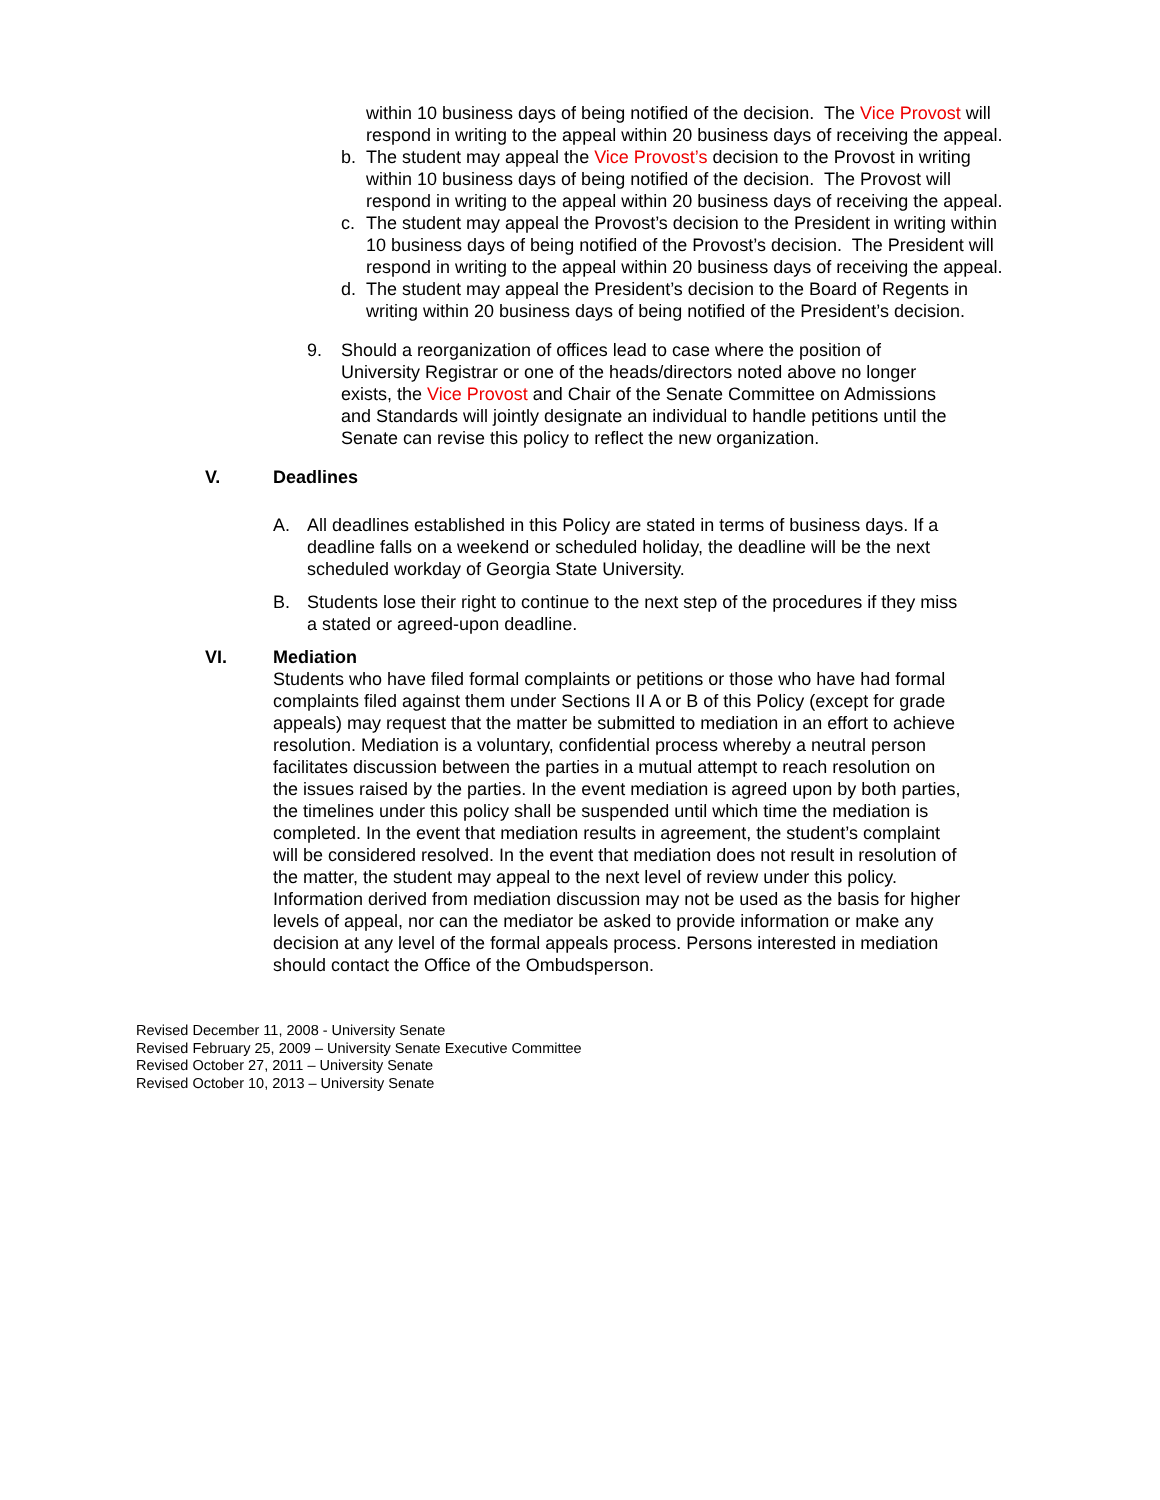within 10 business days of being notified of the decision. The Vice Provost will respond in writing to the appeal within 20 business days of receiving the appeal.
b. The student may appeal the Vice Provost’s decision to the Provost in writing within 10 business days of being notified of the decision. The Provost will respond in writing to the appeal within 20 business days of receiving the appeal.
c. The student may appeal the Provost’s decision to the President in writing within 10 business days of being notified of the Provost’s decision. The President will respond in writing to the appeal within 20 business days of receiving the appeal.
d. The student may appeal the President’s decision to the Board of Regents in writing within 20 business days of being notified of the President’s decision.
9. Should a reorganization of offices lead to case where the position of University Registrar or one of the heads/directors noted above no longer exists, the Vice Provost and Chair of the Senate Committee on Admissions and Standards will jointly designate an individual to handle petitions until the Senate can revise this policy to reflect the new organization.
V. Deadlines
A. All deadlines established in this Policy are stated in terms of business days. If a deadline falls on a weekend or scheduled holiday, the deadline will be the next scheduled workday of Georgia State University.
B. Students lose their right to continue to the next step of the procedures if they miss a stated or agreed-upon deadline.
VI. Mediation
Students who have filed formal complaints or petitions or those who have had formal complaints filed against them under Sections II A or B of this Policy (except for grade appeals) may request that the matter be submitted to mediation in an effort to achieve resolution. Mediation is a voluntary, confidential process whereby a neutral person facilitates discussion between the parties in a mutual attempt to reach resolution on the issues raised by the parties. In the event mediation is agreed upon by both parties, the timelines under this policy shall be suspended until which time the mediation is completed. In the event that mediation results in agreement, the student’s complaint will be considered resolved. In the event that mediation does not result in resolution of the matter, the student may appeal to the next level of review under this policy. Information derived from mediation discussion may not be used as the basis for higher levels of appeal, nor can the mediator be asked to provide information or make any decision at any level of the formal appeals process. Persons interested in mediation should contact the Office of the Ombudsperson.
Revised December 11, 2008 - University Senate
Revised February 25, 2009 – University Senate Executive Committee
Revised October 27, 2011 – University Senate
Revised October 10, 2013 – University Senate